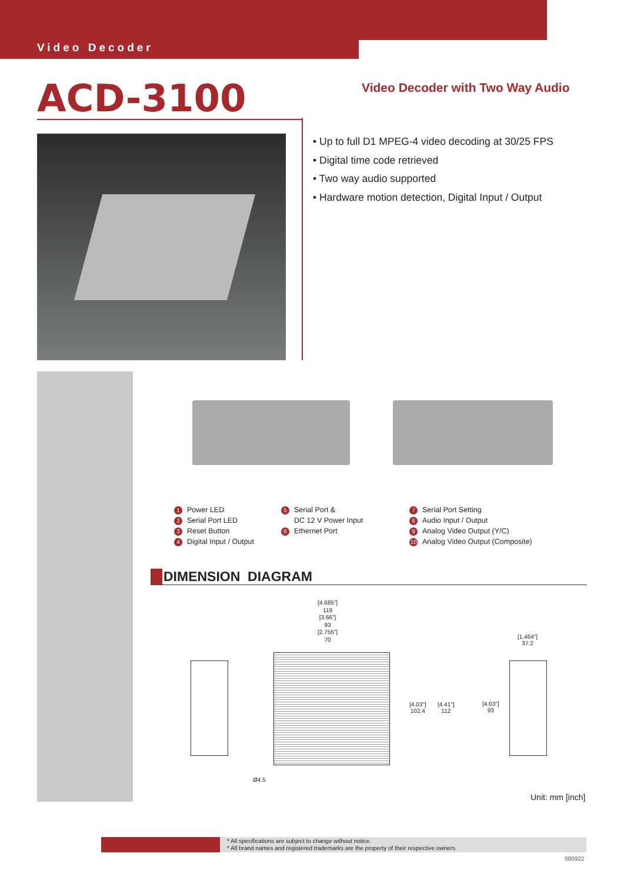Video Decoder
ACD-3100
Video Decoder with Two Way Audio
• Up to full D1 MPEG-4 video decoding at 30/25 FPS
• Digital time code retrieved
• Two way audio supported
• Hardware motion detection, Digital Input / Output
1 Power LED
2 Serial Port LED
3 Reset Button
4 Digital Input / Output
5 Serial Port &
DC 12 V Power Input
6 Ethernet Port
7 Serial Port Setting
8 Audio Input / Output
9 Analog Video Output (Y/C)
10 Analog Video Output (Composite)
DIMENSION DIAGRAM
[4.685"]
119
[3.66"]
93
[2.755"]
70
[4.03"]
102.4
[4.41"]
112
[4.03"]
93
[1.464"]
37.2
Ø4.5
Unit: mm [inch]
* All specifications are subject to change without notice.
* All brand names and registered trademarks are the property of their respective owners.
080922